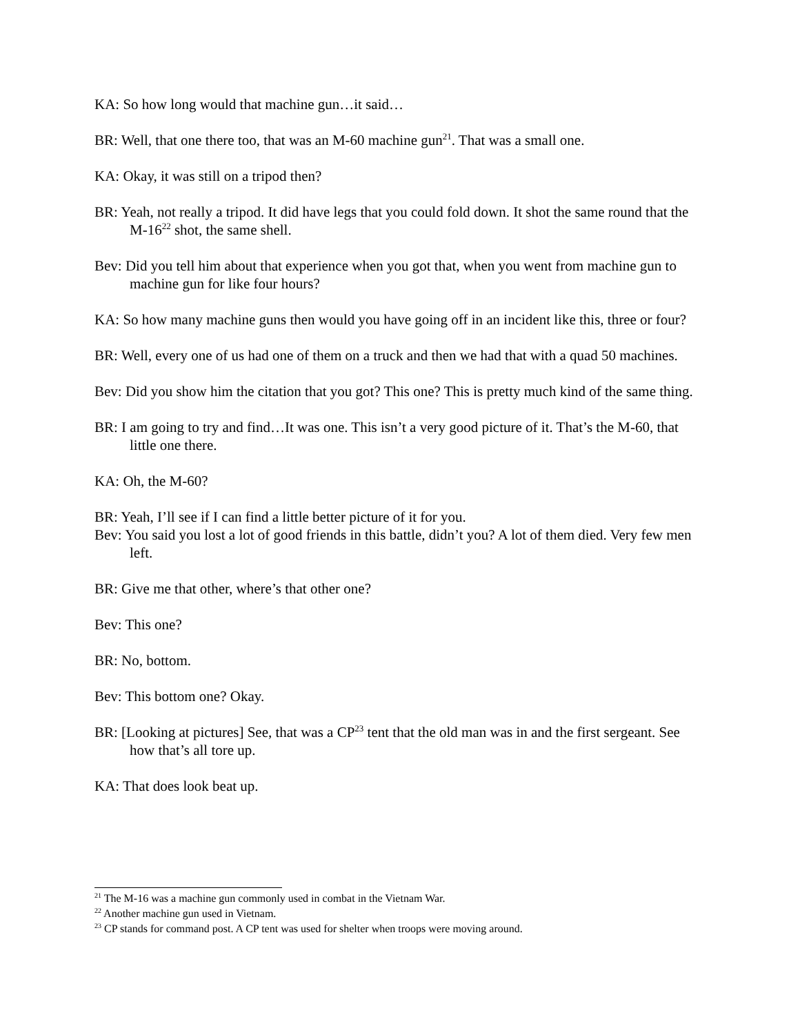KA: So how long would that machine gun…it said…
BR: Well, that one there too, that was an M-60 machine gun<sup>21</sup>. That was a small one.
KA: Okay, it was still on a tripod then?
BR: Yeah, not really a tripod. It did have legs that you could fold down. It shot the same round that the M-16<sup>22</sup> shot, the same shell.
Bev: Did you tell him about that experience when you got that, when you went from machine gun to machine gun for like four hours?
KA: So how many machine guns then would you have going off in an incident like this, three or four?
BR: Well, every one of us had one of them on a truck and then we had that with a quad 50 machines.
Bev: Did you show him the citation that you got? This one? This is pretty much kind of the same thing.
BR: I am going to try and find…It was one. This isn’t a very good picture of it. That’s the M-60, that little one there.
KA: Oh, the M-60?
BR: Yeah, I’ll see if I can find a little better picture of it for you.
Bev: You said you lost a lot of good friends in this battle, didn’t you? A lot of them died. Very few men left.
BR: Give me that other, where’s that other one?
Bev: This one?
BR: No, bottom.
Bev: This bottom one? Okay.
BR: [Looking at pictures] See, that was a CP<sup>23</sup> tent that the old man was in and the first sergeant. See how that’s all tore up.
KA: That does look beat up.
<sup>21</sup> The M-16 was a machine gun commonly used in combat in the Vietnam War.
<sup>22</sup> Another machine gun used in Vietnam.
<sup>23</sup> CP stands for command post. A CP tent was used for shelter when troops were moving around.